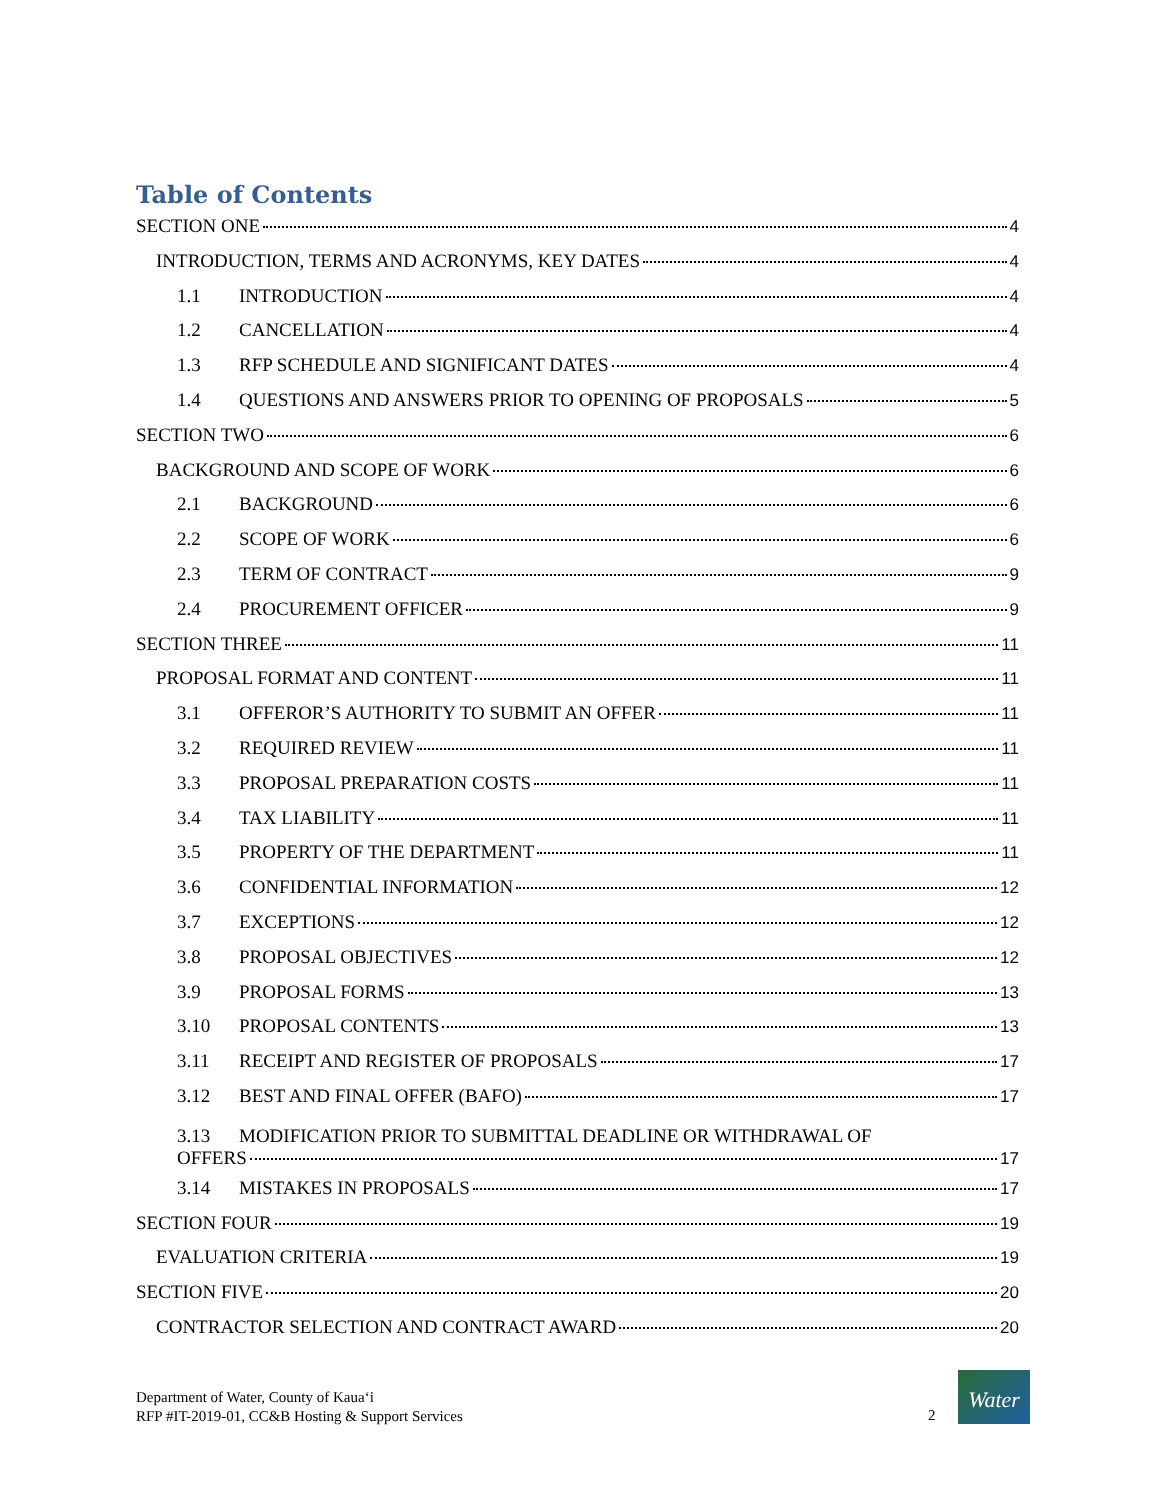Table of Contents
SECTION ONE 4
INTRODUCTION, TERMS AND ACRONYMS, KEY DATES 4
1.1 INTRODUCTION 4
1.2 CANCELLATION 4
1.3 RFP SCHEDULE AND SIGNIFICANT DATES 4
1.4 QUESTIONS AND ANSWERS PRIOR TO OPENING OF PROPOSALS 5
SECTION TWO 6
BACKGROUND AND SCOPE OF WORK 6
2.1 BACKGROUND 6
2.2 SCOPE OF WORK 6
2.3 TERM OF CONTRACT 9
2.4 PROCUREMENT OFFICER 9
SECTION THREE 11
PROPOSAL FORMAT AND CONTENT 11
3.1 OFFEROR’S AUTHORITY TO SUBMIT AN OFFER 11
3.2 REQUIRED REVIEW 11
3.3 PROPOSAL PREPARATION COSTS 11
3.4 TAX LIABILITY 11
3.5 PROPERTY OF THE DEPARTMENT 11
3.6 CONFIDENTIAL INFORMATION 12
3.7 EXCEPTIONS 12
3.8 PROPOSAL OBJECTIVES 12
3.9 PROPOSAL FORMS 13
3.10 PROPOSAL CONTENTS 13
3.11 RECEIPT AND REGISTER OF PROPOSALS 17
3.12 BEST AND FINAL OFFER (BAFO) 17
3.13 MODIFICATION PRIOR TO SUBMITTAL DEADLINE OR WITHDRAWAL OF
OFFERS 17
3.14 MISTAKES IN PROPOSALS 17
SECTION FOUR 19
EVALUATION CRITERIA 19
SECTION FIVE 20
CONTRACTOR SELECTION AND CONTRACT AWARD 20
Department of Water, County of Kauaʻi
RFP #IT-2019-01, CC&B Hosting & Support Services
2
Water